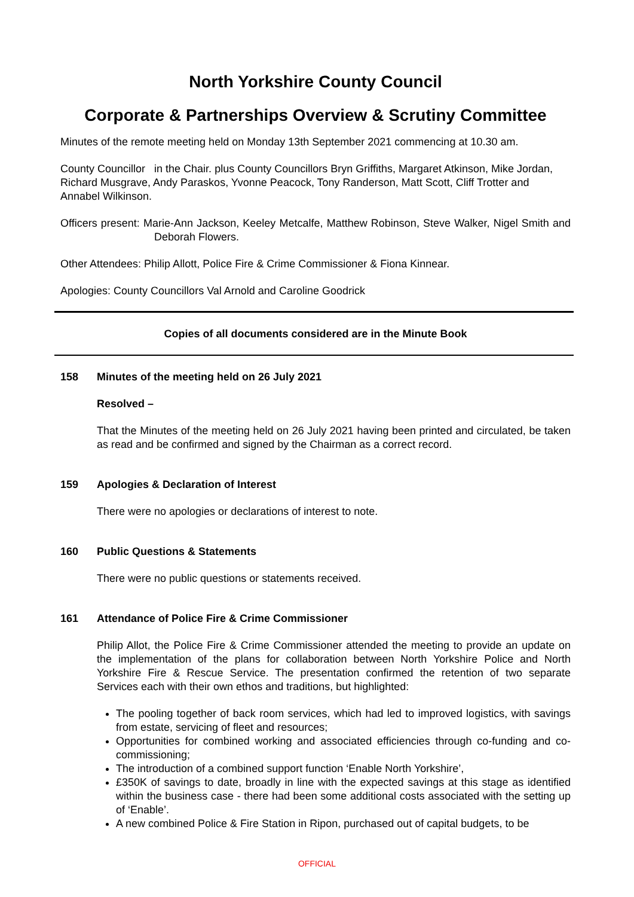North Yorkshire County Council
Corporate & Partnerships Overview & Scrutiny Committee
Minutes of the remote meeting held on Monday 13th September 2021 commencing at 10.30 am.
County Councillor in the Chair. plus County Councillors Bryn Griffiths, Margaret Atkinson, Mike Jordan, Richard Musgrave, Andy Paraskos, Yvonne Peacock, Tony Randerson, Matt Scott, Cliff Trotter and Annabel Wilkinson.
Officers present: Marie-Ann Jackson, Keeley Metcalfe, Matthew Robinson, Steve Walker, Nigel Smith and Deborah Flowers.
Other Attendees: Philip Allott, Police Fire & Crime Commissioner & Fiona Kinnear.
Apologies: County Councillors Val Arnold and Caroline Goodrick
Copies of all documents considered are in the Minute Book
158 Minutes of the meeting held on 26 July 2021
Resolved –
That the Minutes of the meeting held on 26 July 2021 having been printed and circulated, be taken as read and be confirmed and signed by the Chairman as a correct record.
159 Apologies & Declaration of Interest
There were no apologies or declarations of interest to note.
160 Public Questions & Statements
There were no public questions or statements received.
161 Attendance of Police Fire & Crime Commissioner
Philip Allot, the Police Fire & Crime Commissioner attended the meeting to provide an update on the implementation of the plans for collaboration between North Yorkshire Police and North Yorkshire Fire & Rescue Service. The presentation confirmed the retention of two separate Services each with their own ethos and traditions, but highlighted:
The pooling together of back room services, which had led to improved logistics, with savings from estate, servicing of fleet and resources;
Opportunities for combined working and associated efficiencies through co-funding and co-commissioning;
The introduction of a combined support function ‘Enable North Yorkshire’,
£350K of savings to date, broadly in line with the expected savings at this stage as identified within the business case - there had been some additional costs associated with the setting up of ‘Enable’.
A new combined Police & Fire Station in Ripon, purchased out of capital budgets, to be
OFFICIAL